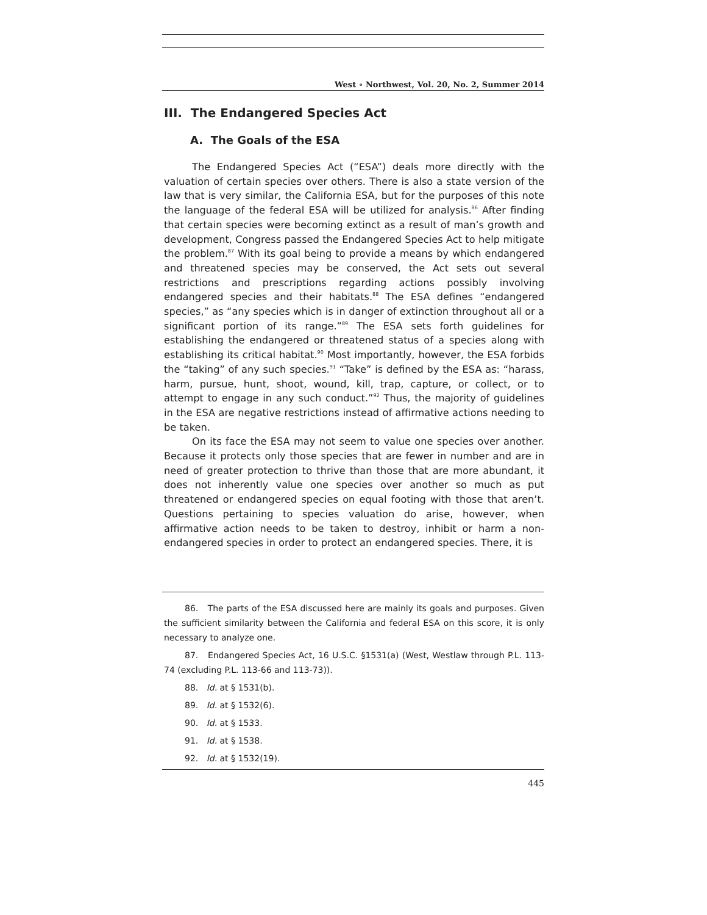West ∘ Northwest, Vol. 20, No. 2, Summer 2014
III. The Endangered Species Act
A. The Goals of the ESA
The Endangered Species Act (“ESA”) deals more directly with the valuation of certain species over others. There is also a state version of the law that is very similar, the California ESA, but for the purposes of this note the language of the federal ESA will be utilized for analysis.<sup>86</sup> After finding that certain species were becoming extinct as a result of man’s growth and development, Congress passed the Endangered Species Act to help mitigate the problem.<sup>87</sup> With its goal being to provide a means by which endangered and threatened species may be conserved, the Act sets out several restrictions and prescriptions regarding actions possibly involving endangered species and their habitats.<sup>88</sup> The ESA defines “endangered species,” as “any species which is in danger of extinction throughout all or a significant portion of its range.”<sup>89</sup> The ESA sets forth guidelines for establishing the endangered or threatened status of a species along with establishing its critical habitat.<sup>90</sup> Most importantly, however, the ESA forbids the “taking” of any such species.<sup>91</sup> “Take” is defined by the ESA as: “harass, harm, pursue, hunt, shoot, wound, kill, trap, capture, or collect, or to attempt to engage in any such conduct.”<sup>92</sup> Thus, the majority of guidelines in the ESA are negative restrictions instead of affirmative actions needing to be taken.
On its face the ESA may not seem to value one species over another. Because it protects only those species that are fewer in number and are in need of greater protection to thrive than those that are more abundant, it does not inherently value one species over another so much as put threatened or endangered species on equal footing with those that aren’t. Questions pertaining to species valuation do arise, however, when affirmative action needs to be taken to destroy, inhibit or harm a non-endangered species in order to protect an endangered species. There, it is
86. The parts of the ESA discussed here are mainly its goals and purposes. Given the sufficient similarity between the California and federal ESA on this score, it is only necessary to analyze one.
87. Endangered Species Act, 16 U.S.C. §1531(a) (West, Westlaw through P.L. 113-74 (excluding P.L. 113-66 and 113-73)).
88. Id. at § 1531(b).
89. Id. at § 1532(6).
90. Id. at § 1533.
91. Id. at § 1538.
92. Id. at § 1532(19).
445